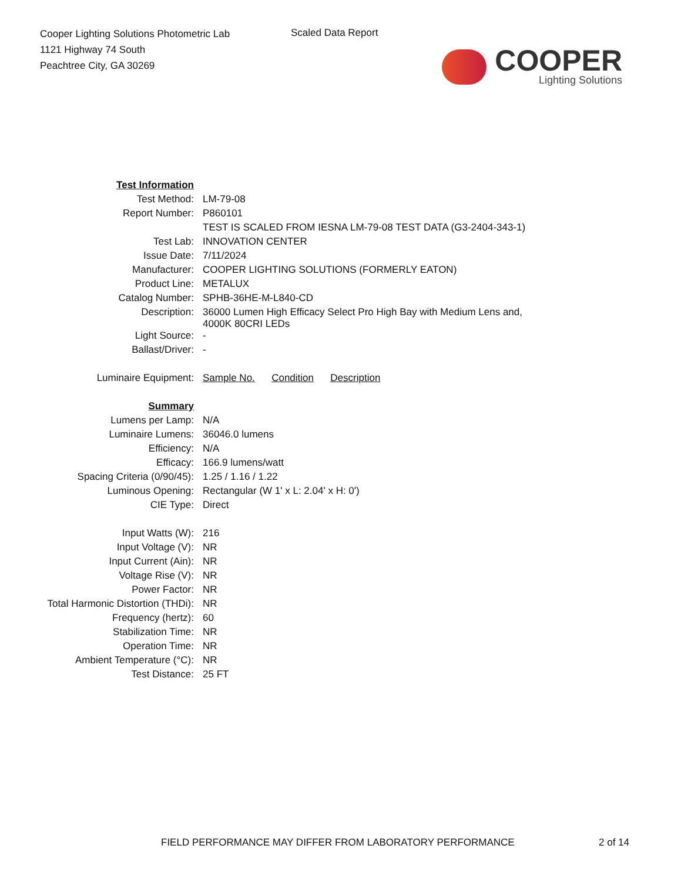Cooper Lighting Solutions Photometric Lab
1121 Highway 74 South
Peachtree City, GA 30269
Scaled Data Report
COOPER
Lighting Solutions
| Test Information | |
| Test Method: | LM-79-08 |
| Report Number: | P860101 |
| | TEST IS SCALED FROM IESNA LM-79-08 TEST DATA (G3-2404-343-1) |
| Test Lab: | INNOVATION CENTER |
| Issue Date: | 7/11/2024 |
| Manufacturer: | COOPER LIGHTING SOLUTIONS (FORMERLY EATON) |
| Product Line: | METALUX |
| Catalog Number: | SPHB-36HE-M-L840-CD |
| Description: | 36000 Lumen High Efficacy Select Pro High Bay with Medium Lens and, 4000K 80CRI LEDs |
| Light Source: | - |
| Ballast/Driver: | - |
| Luminaire Equipment: | Sample No. Condition Description |
| Summary | |
| Lumens per Lamp: | N/A |
| Luminaire Lumens: | 36046.0 lumens |
| Efficiency: | N/A |
| Efficacy: | 166.9 lumens/watt |
| Spacing Criteria (0/90/45): | 1.25 / 1.16 / 1.22 |
| Luminous Opening: | Rectangular (W 1' x L: 2.04' x H: 0') |
| CIE Type: | Direct |
| Input Watts (W): | 216 |
| Input Voltage (V): | NR |
| Input Current (Ain): | NR |
| Voltage Rise (V): | NR |
| Power Factor: | NR |
| Total Harmonic Distortion (THDi): | NR |
| Frequency (hertz): | 60 |
| Stabilization Time: | NR |
| Operation Time: | NR |
| Ambient Temperature (°C): | NR |
| Test Distance: | 25 FT |
FIELD PERFORMANCE MAY DIFFER FROM LABORATORY PERFORMANCE 2 of 14